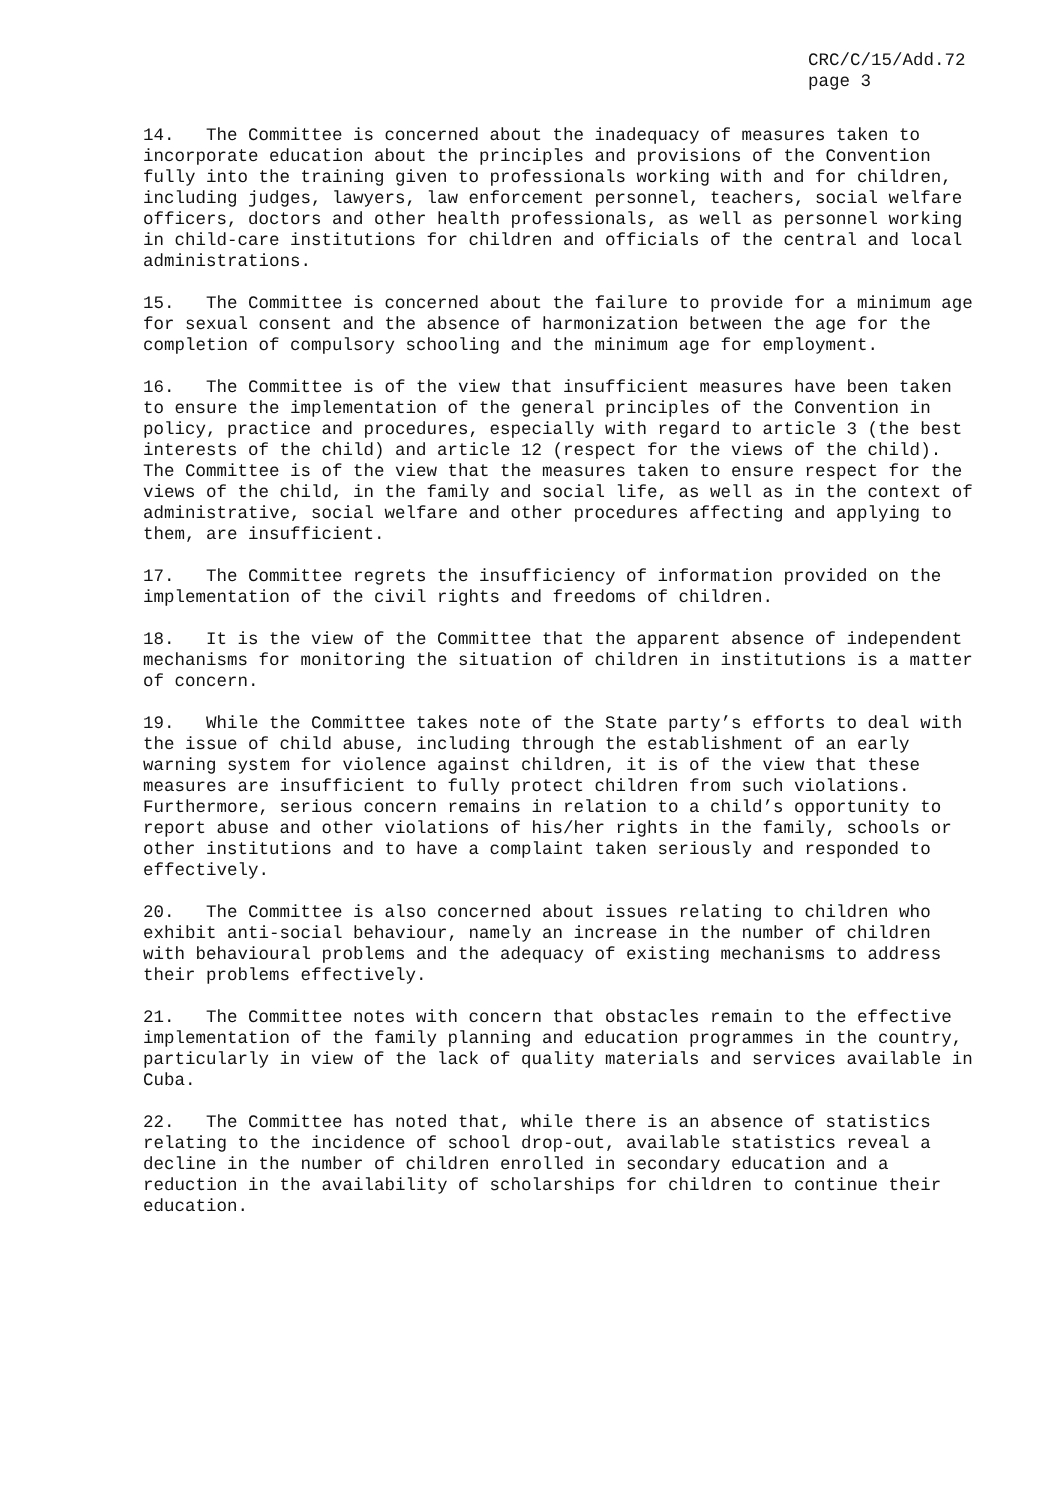CRC/C/15/Add.72
page 3
14. The Committee is concerned about the inadequacy of measures taken to incorporate education about the principles and provisions of the Convention fully into the training given to professionals working with and for children, including judges, lawyers, law enforcement personnel, teachers, social welfare officers, doctors and other health professionals, as well as personnel working in child-care institutions for children and officials of the central and local administrations.
15. The Committee is concerned about the failure to provide for a minimum age for sexual consent and the absence of harmonization between the age for the completion of compulsory schooling and the minimum age for employment.
16. The Committee is of the view that insufficient measures have been taken to ensure the implementation of the general principles of the Convention in policy, practice and procedures, especially with regard to article 3 (the best interests of the child) and article 12 (respect for the views of the child). The Committee is of the view that the measures taken to ensure respect for the views of the child, in the family and social life, as well as in the context of administrative, social welfare and other procedures affecting and applying to them, are insufficient.
17. The Committee regrets the insufficiency of information provided on the implementation of the civil rights and freedoms of children.
18. It is the view of the Committee that the apparent absence of independent mechanisms for monitoring the situation of children in institutions is a matter of concern.
19. While the Committee takes note of the State party’s efforts to deal with the issue of child abuse, including through the establishment of an early warning system for violence against children, it is of the view that these measures are insufficient to fully protect children from such violations. Furthermore, serious concern remains in relation to a child’s opportunity to report abuse and other violations of his/her rights in the family, schools or other institutions and to have a complaint taken seriously and responded to effectively.
20. The Committee is also concerned about issues relating to children who exhibit anti-social behaviour, namely an increase in the number of children with behavioural problems and the adequacy of existing mechanisms to address their problems effectively.
21. The Committee notes with concern that obstacles remain to the effective implementation of the family planning and education programmes in the country, particularly in view of the lack of quality materials and services available in Cuba.
22. The Committee has noted that, while there is an absence of statistics relating to the incidence of school drop-out, available statistics reveal a decline in the number of children enrolled in secondary education and a reduction in the availability of scholarships for children to continue their education.